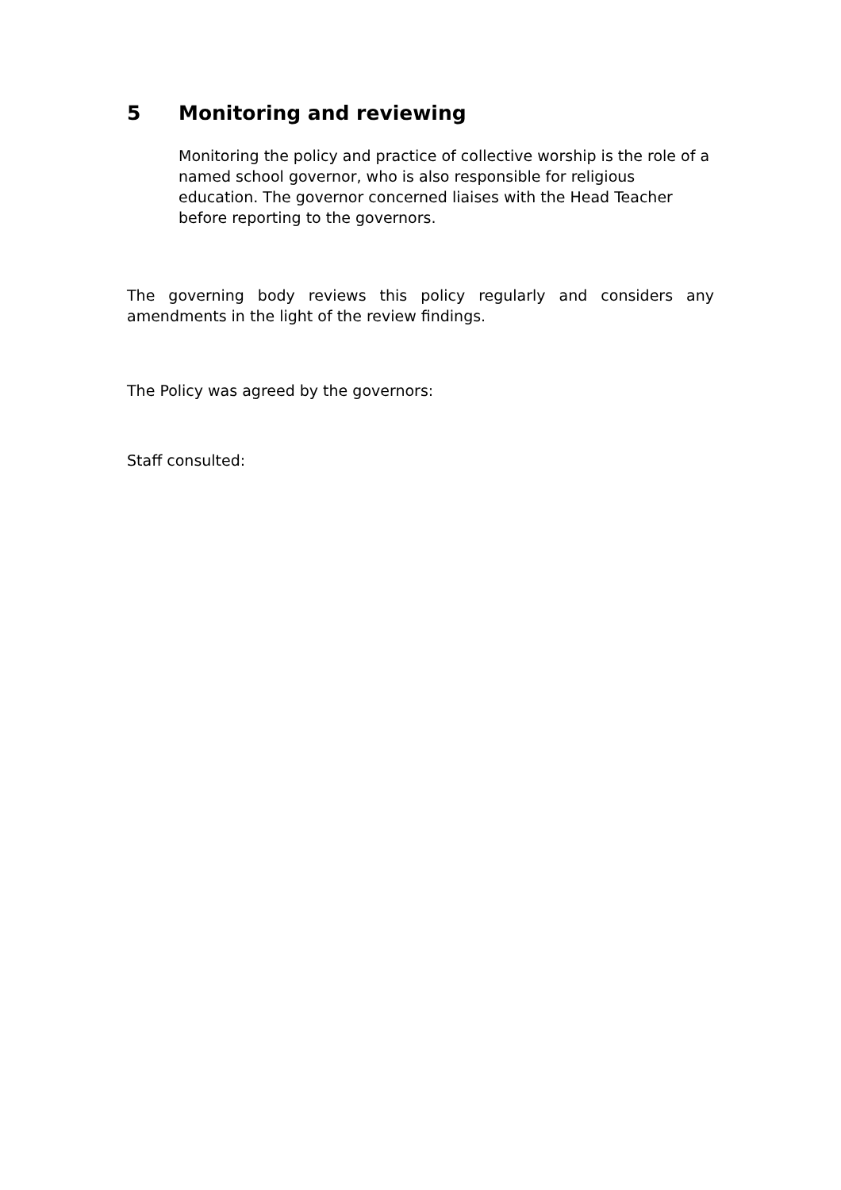5 Monitoring and reviewing
Monitoring the policy and practice of collective worship is the role of a named school governor, who is also responsible for religious education. The governor concerned liaises with the Head Teacher before reporting to the governors.
The governing body reviews this policy regularly and considers any amendments in the light of the review findings.
The Policy was agreed by the governors:
Staff consulted: